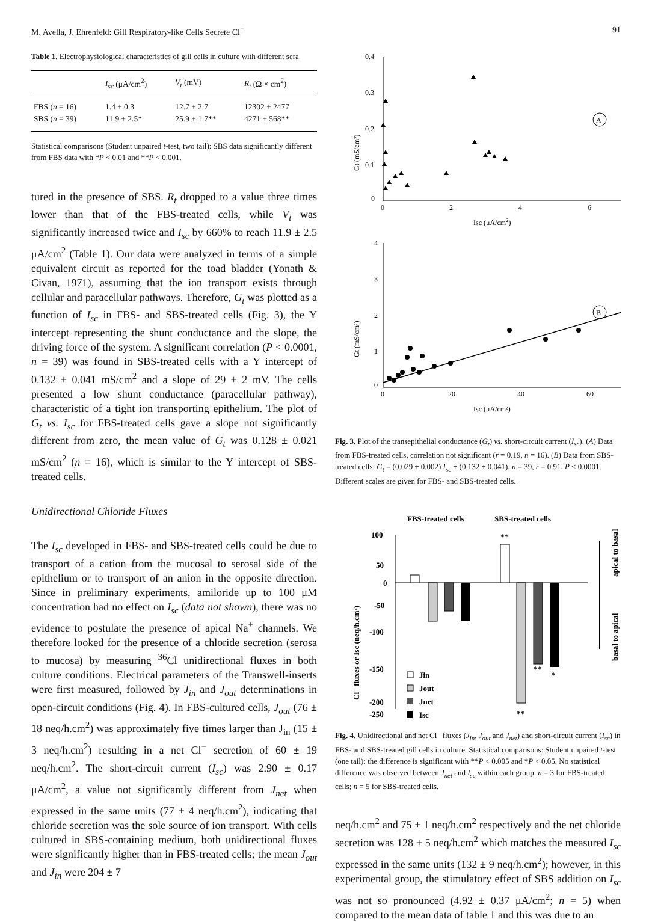M. Avella, J. Ehrenfeld: Gill Respiratory-like Cells Secrete Cl<sup>−</sup> 91
Table 1. Electrophysiological characteristics of gill cells in culture with different sera
| | I<sub>sc</sub> (μA/cm<sup>2</sup>) | V<sub>t</sub> (mV) | R<sub>t</sub> (Ω × cm<sup>2</sup>) |
| --- | --- | --- | --- |
| FBS ( n = 16) | 1.4 ± 0.3 | 12.7 ± 2.7 | 12302 ± 2477 |
| SBS ( n = 39) | 11.9 ± 2.5* | 25.9 ± 1.7** | 4271 ± 568** |
Statistical comparisons (Student unpaired t-test, two tail): SBS data significantly different from FBS data with *P < 0.01 and **P < 0.001.
tured in the presence of SBS. R<sub>t</sub> dropped to a value three times lower than that of the FBS-treated cells, while V<sub>t</sub> was significantly increased twice and I<sub>sc</sub> by 660% to reach 11.9 ± 2.5 μA/cm<sup>2</sup> (Table 1). Our data were analyzed in terms of a simple equivalent circuit as reported for the toad bladder (Yonath & Civan, 1971), assuming that the ion transport exists through cellular and paracellular pathways. Therefore, G<sub>t</sub> was plotted as a function of I<sub>sc</sub> in FBS- and SBS-treated cells (Fig. 3), the Y intercept representing the shunt conductance and the slope, the driving force of the system. A significant correlation (P < 0.0001, n = 39) was found in SBS-treated cells with a Y intercept of 0.132 ± 0.041 mS/cm<sup>2</sup> and a slope of 29 ± 2 mV. The cells presented a low shunt conductance (paracellular pathway), characteristic of a tight ion transporting epithelium. The plot of G<sub>t</sub> vs. I<sub>sc</sub> for FBS-treated cells gave a slope not significantly different from zero, the mean value of G<sub>t</sub> was 0.128 ± 0.021 mS/cm<sup>2</sup> (n = 16), which is similar to the Y intercept of SBS-treated cells.
Unidirectional Chloride Fluxes
The I<sub>sc</sub> developed in FBS- and SBS-treated cells could be due to transport of a cation from the mucosal to serosal side of the epithelium or to transport of an anion in the opposite direction. Since in preliminary experiments, amiloride up to 100 μM concentration had no effect on I<sub>sc</sub> (data not shown), there was no evidence to postulate the presence of apical Na<sup>+</sup> channels. We therefore looked for the presence of a chloride secretion (serosa to mucosa) by measuring <sup>36</sup>Cl unidirectional fluxes in both culture conditions. Electrical parameters of the Transwell-inserts were first measured, followed by J<sub>in</sub> and J<sub>out</sub> determinations in open-circuit conditions (Fig. 4). In FBS-cultured cells, J<sub>out</sub> (76 ± 18 neq/h.cm<sup>2</sup>) was approximately five times larger than J<sub>in</sub> (15 ± 3 neq/h.cm<sup>2</sup>) resulting in a net Cl<sup>−</sup> secretion of 60 ± 19 neq/h.cm<sup>2</sup>. The short-circuit current (I<sub>sc</sub>) was 2.90 ± 0.17 μA/cm<sup>2</sup>, a value not significantly different from J<sub>net</sub> when expressed in the same units (77 ± 4 neq/h.cm<sup>2</sup>), indicating that chloride secretion was the sole source of ion transport. With cells cultured in SBS-containing medium, both unidirectional fluxes were significantly higher than in FBS-treated cells; the mean J<sub>out</sub> and J<sub>in</sub> were 204 ± 7
0.4
0.3
0.2
0.1
0
0
2
4
6
Isc (μA/cm2)
Gt (mS/cm²)
A
4
3
2
1
0
0
20
40
60
Isc (μA/cm²)
Gt (mS/cm²)
B
Fig. 3. Plot of the transepithelial conductance (G<sub>t</sub>) vs. short-circuit current (I<sub>sc</sub>). (A) Data from FBS-treated cells, correlation not significant (r = 0.19, n = 16). (B) Data from SBS-treated cells: G<sub>t</sub> = (0.029 ± 0.002) I<sub>sc</sub> ± (0.132 ± 0.041), n = 39, r = 0.91, P < 0.0001. Different scales are given for FBS- and SBS-treated cells.
FBS-treated cells
SBS-treated cells
100
50
0
-50
-100
-150
-200
-250
Cl⁻ fluxes or Isc (neq/h.cm²)
**
**
**
*
Jin
Jout
Jnet
Isc
apical to basal
basal to apical
Fig. 4. Unidirectional and net Cl<sup>−</sup> fluxes (J<sub>in</sub>, J<sub>out</sub> and J<sub>net</sub>) and short-circuit current (I<sub>sc</sub>) in FBS- and SBS-treated gill cells in culture. Statistical comparisons: Student unpaired t-test (one tail): the difference is significant with **P < 0.005 and *P < 0.05. No statistical difference was observed between J<sub>net</sub> and I<sub>sc</sub> within each group. n = 3 for FBS-treated cells; n = 5 for SBS-treated cells.
neq/h.cm<sup>2</sup> and 75 ± 1 neq/h.cm<sup>2</sup> respectively and the net chloride secretion was 128 ± 5 neq/h.cm<sup>2</sup> which matches the measured I<sub>sc</sub> expressed in the same units (132 ± 9 neq/h.cm<sup>2</sup>); however, in this experimental group, the stimulatory effect of SBS addition on I<sub>sc</sub> was not so pronounced (4.92 ± 0.37 μA/cm<sup>2</sup>; n = 5) when compared to the mean data of table 1 and this was due to an